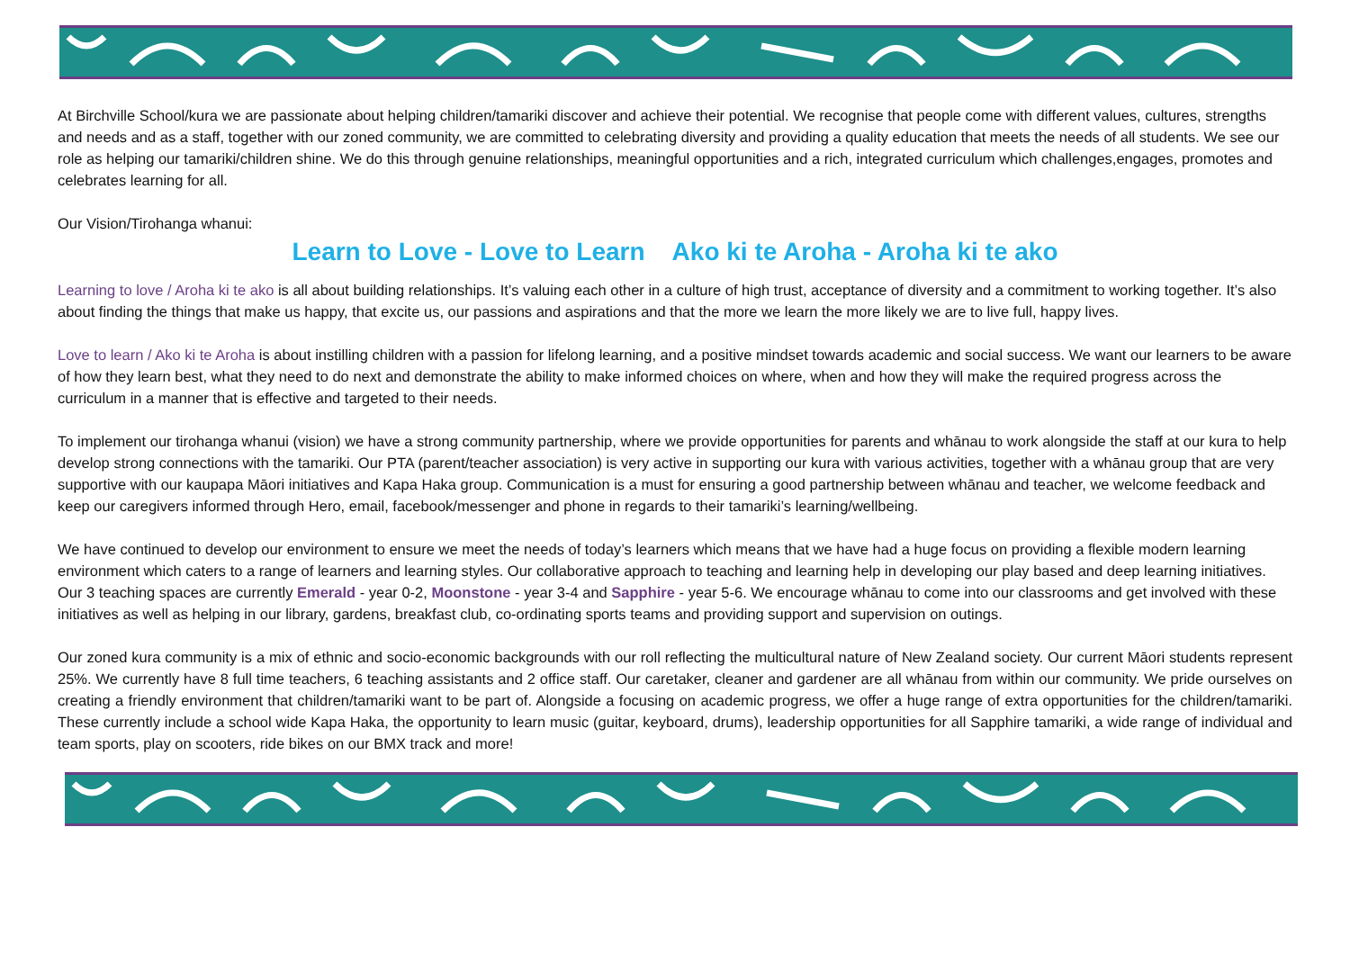At Birchville School/kura we are passionate about helping children/tamariki discover and achieve their potential. We recognise that people come with different values, cultures, strengths and needs and as a staff, together with our zoned community, we are committed to celebrating diversity and providing a quality education that meets the needs of all students. We see our role as helping our tamariki/children shine. We do this through genuine relationships, meaningful opportunities and a rich, integrated curriculum which challenges,engages, promotes and celebrates learning for all.
Our Vision/Tirohanga whanui:
Learn to Love - Love to Learn Ako ki te Aroha - Aroha ki te ako
Learning to love / Aroha ki te ako is all about building relationships. It’s valuing each other in a culture of high trust, acceptance of diversity and a commitment to working together. It’s also about finding the things that make us happy, that excite us, our passions and aspirations and that the more we learn the more likely we are to live full, happy lives.
Love to learn / Ako ki te Aroha is about instilling children with a passion for lifelong learning, and a positive mindset towards academic and social success. We want our learners to be aware of how they learn best, what they need to do next and demonstrate the ability to make informed choices on where, when and how they will make the required progress across the curriculum in a manner that is effective and targeted to their needs.
To implement our tirohanga whanui (vision) we have a strong community partnership, where we provide opportunities for parents and whānau to work alongside the staff at our kura to help develop strong connections with the tamariki. Our PTA (parent/teacher association) is very active in supporting our kura with various activities, together with a whānau group that are very supportive with our kaupapa Māori initiatives and Kapa Haka group. Communication is a must for ensuring a good partnership between whānau and teacher, we welcome feedback and keep our caregivers informed through Hero, email, facebook/messenger and phone in regards to their tamariki’s learning/wellbeing.
We have continued to develop our environment to ensure we meet the needs of today’s learners which means that we have had a huge focus on providing a flexible modern learning environment which caters to a range of learners and learning styles. Our collaborative approach to teaching and learning help in developing our play based and deep learning initiatives. Our 3 teaching spaces are currently Emerald - year 0-2, Moonstone - year 3-4 and Sapphire - year 5-6. We encourage whānau to come into our classrooms and get involved with these initiatives as well as helping in our library, gardens, breakfast club, co-ordinating sports teams and providing support and supervision on outings.
Our zoned kura community is a mix of ethnic and socio-economic backgrounds with our roll reflecting the multicultural nature of New Zealand society. Our current Māori students represent 25%. We currently have 8 full time teachers, 6 teaching assistants and 2 office staff. Our caretaker, cleaner and gardener are all whānau from within our community. We pride ourselves on creating a friendly environment that children/tamariki want to be part of. Alongside a focusing on academic progress, we offer a huge range of extra opportunities for the children/tamariki. These currently include a school wide Kapa Haka, the opportunity to learn music (guitar, keyboard, drums), leadership opportunities for all Sapphire tamariki, a wide range of individual and team sports, play on scooters, ride bikes on our BMX track and more!